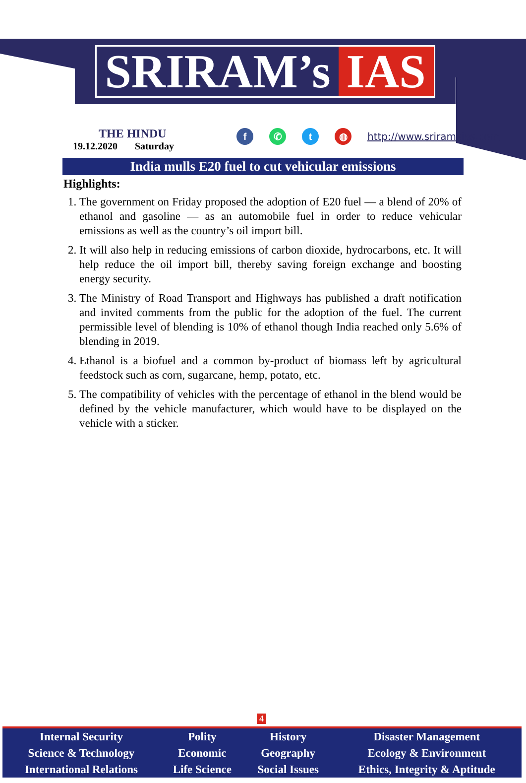SRIRAM’s IAS
THE HINDU
19.12.2020 Saturday
f ✆ t ◍ http://www.sriramsias.com
India mulls E20 fuel to cut vehicular emissions
Highlights:
1. The government on Friday proposed the adoption of E20 fuel — a blend of 20% of ethanol and gasoline — as an automobile fuel in order to reduce vehicular emissions as well as the country’s oil import bill.
2. It will also help in reducing emissions of carbon dioxide, hydrocarbons, etc. It will help reduce the oil import bill, thereby saving foreign exchange and boosting energy security.
3. The Ministry of Road Transport and Highways has published a draft notification and invited comments from the public for the adoption of the fuel. The current permissible level of blending is 10% of ethanol though India reached only 5.6% of blending in 2019.
4. Ethanol is a biofuel and a common by-product of biomass left by agricultural feedstock such as corn, sugarcane, hemp, potato, etc.
5. The compatibility of vehicles with the percentage of ethanol in the blend would be defined by the vehicle manufacturer, which would have to be displayed on the vehicle with a sticker.
4
| Internal Security | Polity | History | Disaster Management |
| Science & Technology | Economic | Geography | Ecology & Environment |
| International Relations | Life Science | Social Issues | Ethics, Integrity & Aptitude |